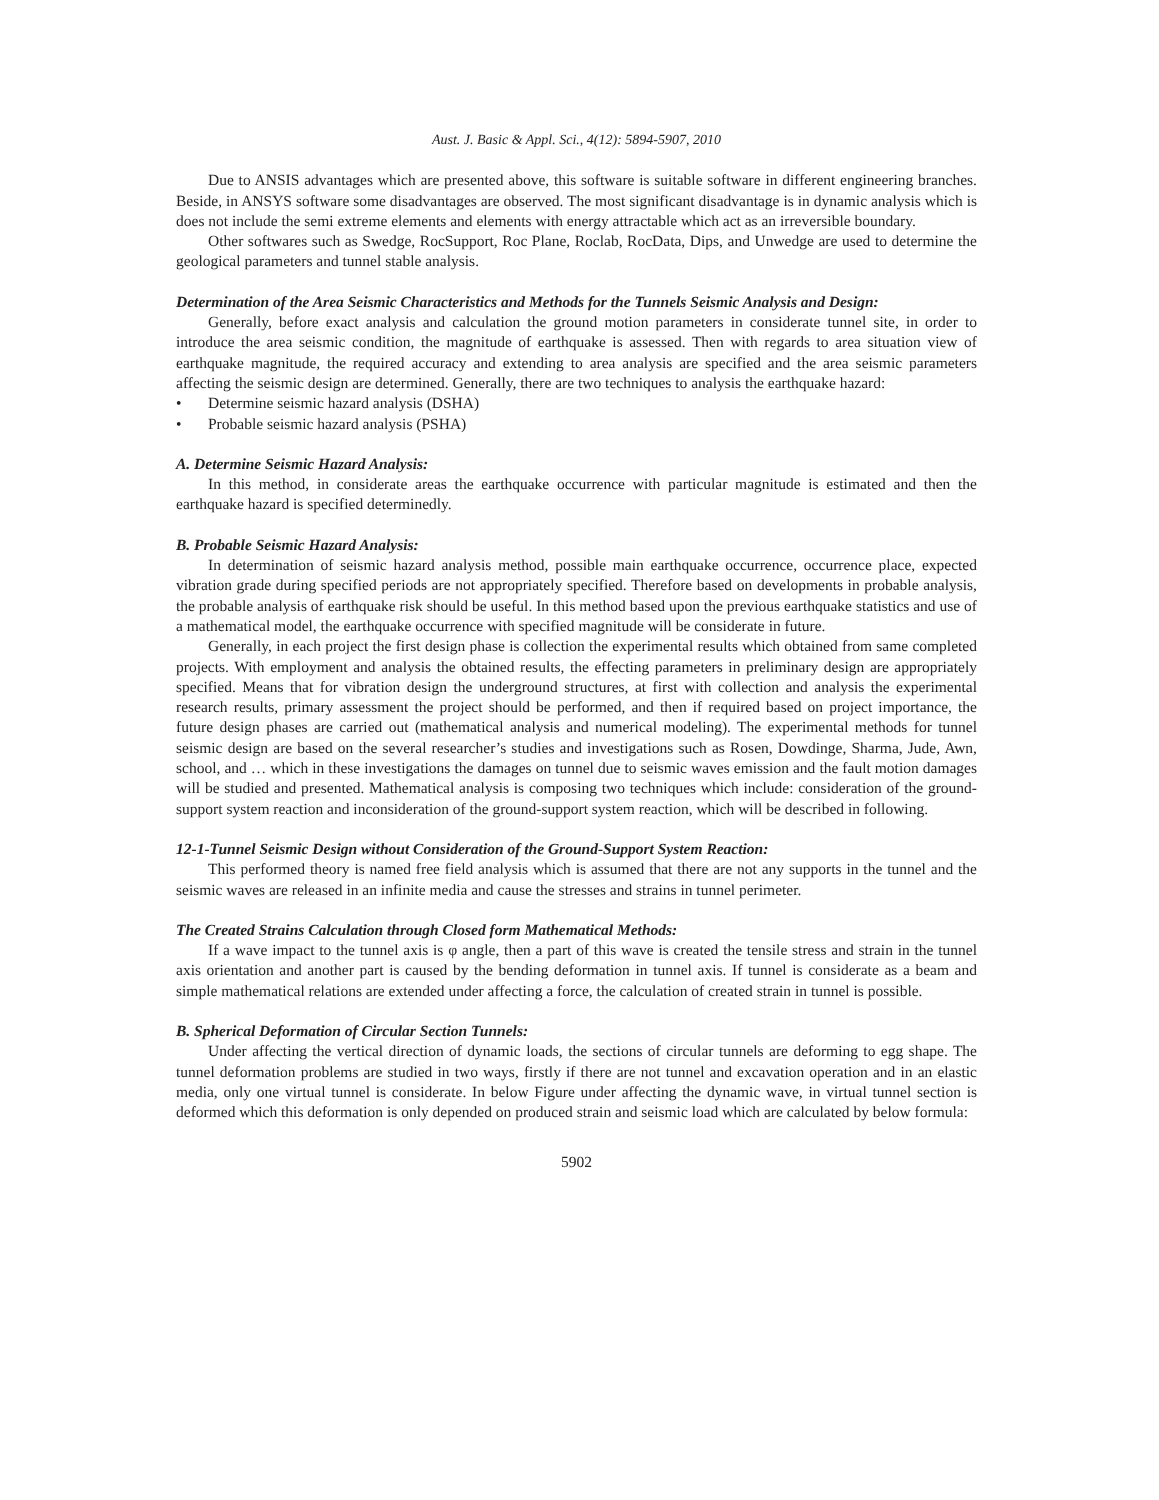Aust. J. Basic & Appl. Sci., 4(12): 5894-5907, 2010
Due to ANSIS advantages which are presented above, this software is suitable software in different engineering branches. Beside, in ANSYS software some disadvantages are observed. The most significant disadvantage is in dynamic analysis which is does not include the semi extreme elements and elements with energy attractable which act as an irreversible boundary.
Other softwares such as Swedge, RocSupport, Roc Plane, Roclab, RocData, Dips, and Unwedge are used to determine the geological parameters and tunnel stable analysis.
Determination of the Area Seismic Characteristics and Methods for the Tunnels Seismic Analysis and Design:
Generally, before exact analysis and calculation the ground motion parameters in considerate tunnel site, in order to introduce the area seismic condition, the magnitude of earthquake is assessed. Then with regards to area situation view of earthquake magnitude, the required accuracy and extending to area analysis are specified and the area seismic parameters affecting the seismic design are determined. Generally, there are two techniques to analysis the earthquake hazard:
• Determine seismic hazard analysis (DSHA)
• Probable seismic hazard analysis (PSHA)
A. Determine Seismic Hazard Analysis:
In this method, in considerate areas the earthquake occurrence with particular magnitude is estimated and then the earthquake hazard is specified determinedly.
B. Probable Seismic Hazard Analysis:
In determination of seismic hazard analysis method, possible main earthquake occurrence, occurrence place, expected vibration grade during specified periods are not appropriately specified. Therefore based on developments in probable analysis, the probable analysis of earthquake risk should be useful. In this method based upon the previous earthquake statistics and use of a mathematical model, the earthquake occurrence with specified magnitude will be considerate in future.
Generally, in each project the first design phase is collection the experimental results which obtained from same completed projects. With employment and analysis the obtained results, the effecting parameters in preliminary design are appropriately specified. Means that for vibration design the underground structures, at first with collection and analysis the experimental research results, primary assessment the project should be performed, and then if required based on project importance, the future design phases are carried out (mathematical analysis and numerical modeling). The experimental methods for tunnel seismic design are based on the several researcher’s studies and investigations such as Rosen, Dowdinge, Sharma, Jude, Awn, school, and … which in these investigations the damages on tunnel due to seismic waves emission and the fault motion damages will be studied and presented. Mathematical analysis is composing two techniques which include: consideration of the ground-support system reaction and inconsideration of the ground-support system reaction, which will be described in following.
12-1-Tunnel Seismic Design without Consideration of the Ground-Support System Reaction:
This performed theory is named free field analysis which is assumed that there are not any supports in the tunnel and the seismic waves are released in an infinite media and cause the stresses and strains in tunnel perimeter.
The Created Strains Calculation through Closed form Mathematical Methods:
If a wave impact to the tunnel axis is φ angle, then a part of this wave is created the tensile stress and strain in the tunnel axis orientation and another part is caused by the bending deformation in tunnel axis. If tunnel is considerate as a beam and simple mathematical relations are extended under affecting a force, the calculation of created strain in tunnel is possible.
B. Spherical Deformation of Circular Section Tunnels:
Under affecting the vertical direction of dynamic loads, the sections of circular tunnels are deforming to egg shape. The tunnel deformation problems are studied in two ways, firstly if there are not tunnel and excavation operation and in an elastic media, only one virtual tunnel is considerate. In below Figure under affecting the dynamic wave, in virtual tunnel section is deformed which this deformation is only depended on produced strain and seismic load which are calculated by below formula:
5902